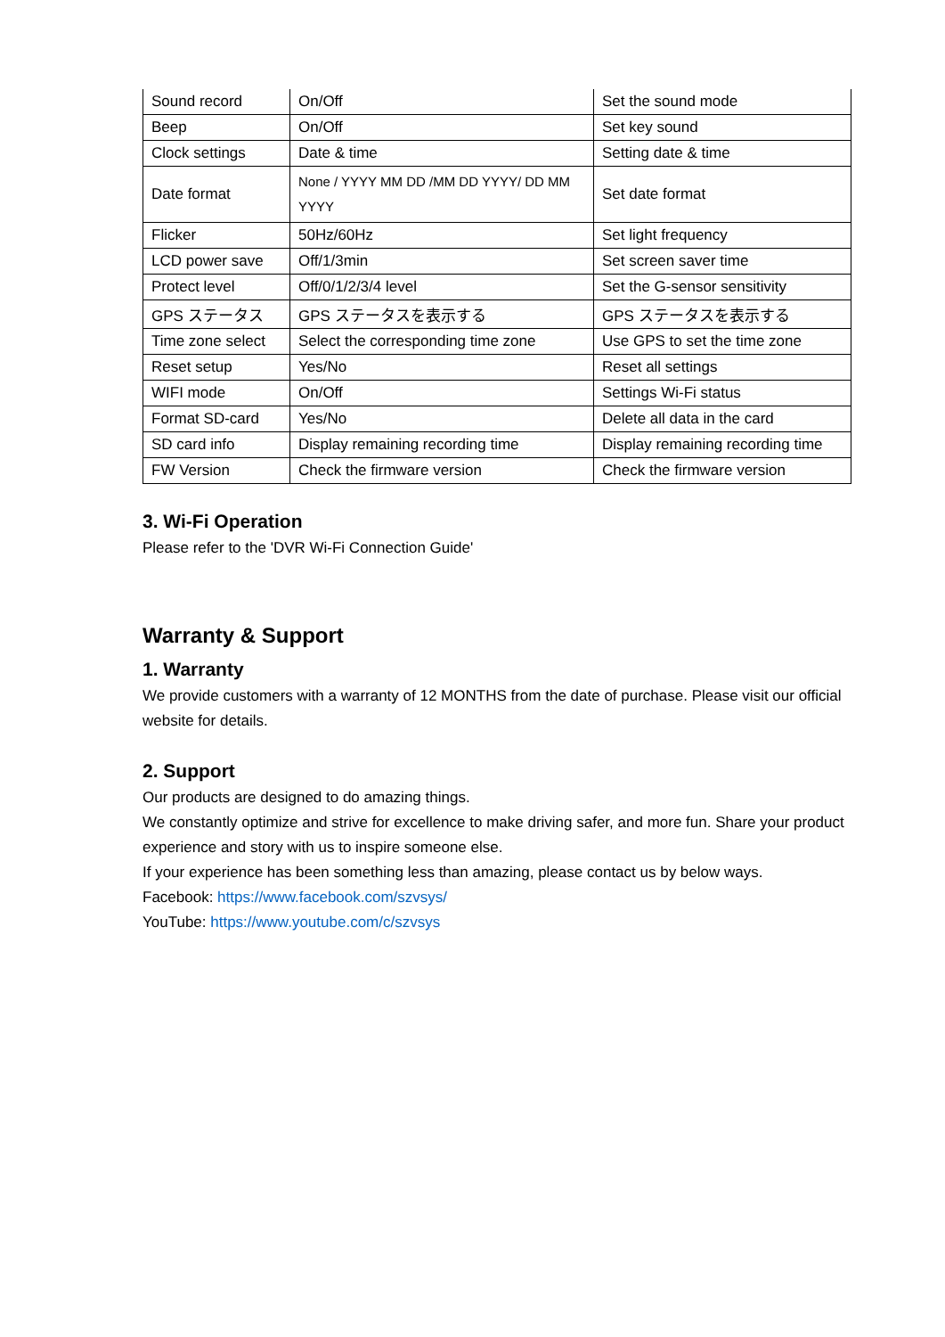| Sound record | On/Off | Set the sound mode |
| Beep | On/Off | Set key sound |
| Clock settings | Date & time | Setting date & time |
| Date format | None / YYYY MM DD /MM DD YYYY/ DD MM YYYY | Set date format |
| Flicker | 50Hz/60Hz | Set light frequency |
| LCD power save | Off/1/3min | Set screen saver time |
| Protect level | Off/0/1/2/3/4 level | Set the G-sensor sensitivity |
| GPS ステータス | GPS ステータスを表示する | GPS ステータスを表示する |
| Time zone select | Select the corresponding time zone | Use GPS to set the time zone |
| Reset setup | Yes/No | Reset all settings |
| WIFI mode | On/Off | Settings Wi-Fi status |
| Format SD-card | Yes/No | Delete all data in the card |
| SD card info | Display remaining recording time | Display remaining recording time |
| FW Version | Check the firmware version | Check the firmware version |
3. Wi-Fi Operation
Please refer to the 'DVR Wi-Fi Connection Guide'
Warranty & Support
1. Warranty
We provide customers with a warranty of 12 MONTHS from the date of purchase. Please visit our official website for details.
2. Support
Our products are designed to do amazing things.
We constantly optimize and strive for excellence to make driving safer, and more fun. Share your product experience and story with us to inspire someone else.
If your experience has been something less than amazing, please contact us by below ways.
Facebook: https://www.facebook.com/szvsys/
YouTube: https://www.youtube.com/c/szvsys